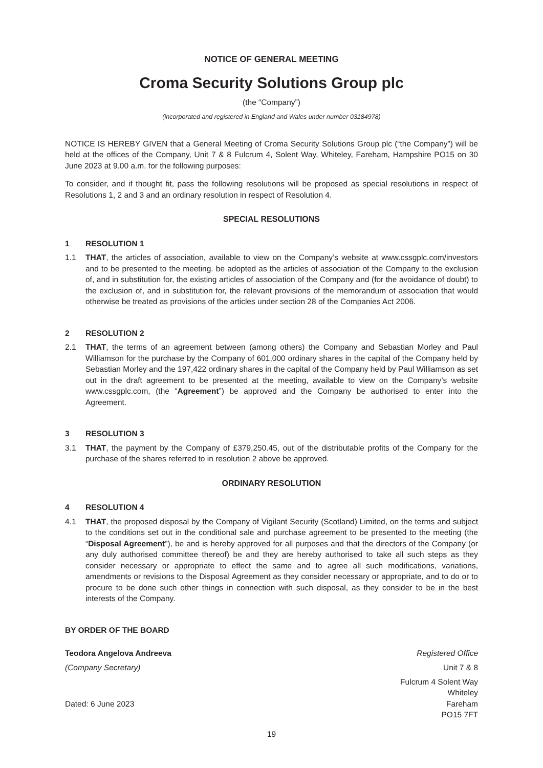NOTICE OF GENERAL MEETING
Croma Security Solutions Group plc
(the “Company”)
(incorporated and registered in England and Wales under number 03184978)
NOTICE IS HEREBY GIVEN that a General Meeting of Croma Security Solutions Group plc (“the Company”) will be held at the offices of the Company, Unit 7 & 8 Fulcrum 4, Solent Way, Whiteley, Fareham, Hampshire PO15 on 30 June 2023 at 9.00 a.m. for the following purposes:
To consider, and if thought fit, pass the following resolutions will be proposed as special resolutions in respect of Resolutions 1, 2 and 3 and an ordinary resolution in respect of Resolution 4.
SPECIAL RESOLUTIONS
1 RESOLUTION 1
1.1 THAT, the articles of association, available to view on the Company’s website at www.cssgplc.com/investors and to be presented to the meeting. be adopted as the articles of association of the Company to the exclusion of, and in substitution for, the existing articles of association of the Company and (for the avoidance of doubt) to the exclusion of, and in substitution for, the relevant provisions of the memorandum of association that would otherwise be treated as provisions of the articles under section 28 of the Companies Act 2006.
2 RESOLUTION 2
2.1 THAT, the terms of an agreement between (among others) the Company and Sebastian Morley and Paul Williamson for the purchase by the Company of 601,000 ordinary shares in the capital of the Company held by Sebastian Morley and the 197,422 ordinary shares in the capital of the Company held by Paul Williamson as set out in the draft agreement to be presented at the meeting, available to view on the Company’s website www.cssgplc.com, (the “Agreement”) be approved and the Company be authorised to enter into the Agreement.
3 RESOLUTION 3
3.1 THAT, the payment by the Company of £379,250.45, out of the distributable profits of the Company for the purchase of the shares referred to in resolution 2 above be approved.
ORDINARY RESOLUTION
4 RESOLUTION 4
4.1 THAT, the proposed disposal by the Company of Vigilant Security (Scotland) Limited, on the terms and subject to the conditions set out in the conditional sale and purchase agreement to be presented to the meeting (the “Disposal Agreement”), be and is hereby approved for all purposes and that the directors of the Company (or any duly authorised committee thereof) be and they are hereby authorised to take all such steps as they consider necessary or appropriate to effect the same and to agree all such modifications, variations, amendments or revisions to the Disposal Agreement as they consider necessary or appropriate, and to do or to procure to be done such other things in connection with such disposal, as they consider to be in the best interests of the Company.
BY ORDER OF THE BOARD
Teodora Angelova Andreeva
(Company Secretary)
Dated: 6 June 2023
Registered Office
Unit 7 & 8
Fulcrum 4 Solent Way
Whiteley
Fareham
PO15 7FT
19